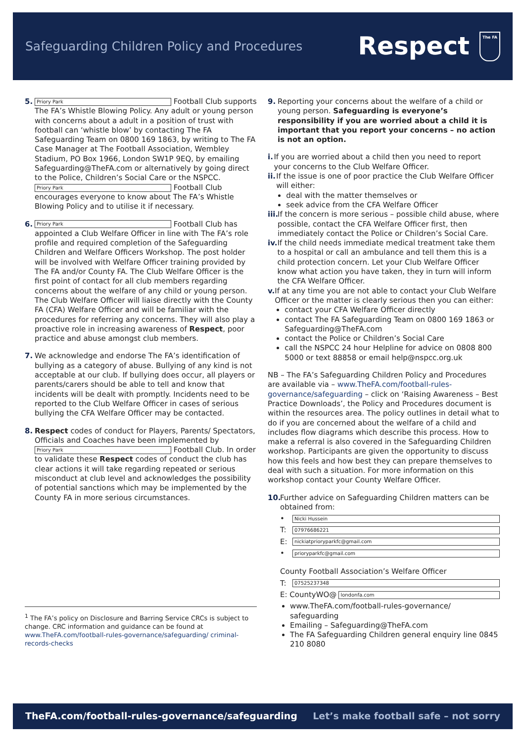Safeguarding Children Policy and Procedures
Respect
The FA
5.
Priory Park Football Club supports The FA’s Whistle Blowing Policy. Any adult or young person with concerns about a adult in a position of trust with football can ‘whistle blow’ by contacting The FA Safeguarding Team on 0800 169 1863, by writing to The FA Case Manager at The Football Association, Wembley Stadium, PO Box 1966, London SW1P 9EQ, by emailing Safeguarding@TheFA.com or alternatively by going direct to the Police, Children’s Social Care or the NSPCC.
Priory Park Football Club encourages everyone to know about The FA’s Whistle Blowing Policy and to utilise it if necessary.
6.
Priory Park Football Club has appointed a Club Welfare Officer in line with The FA’s role profile and required completion of the Safeguarding Children and Welfare Officers Workshop. The post holder will be involved with Welfare Officer training provided by The FA and/or County FA. The Club Welfare Officer is the first point of contact for all club members regarding concerns about the welfare of any child or young person. The Club Welfare Officer will liaise directly with the County FA (CFA) Welfare Officer and will be familiar with the procedures for referring any concerns. They will also play a proactive role in increasing awareness of Respect, poor practice and abuse amongst club members.
7. We acknowledge and endorse The FA’s identification of bullying as a category of abuse. Bullying of any kind is not acceptable at our club. If bullying does occur, all players or parents/carers should be able to tell and know that incidents will be dealt with promptly. Incidents need to be reported to the Club Welfare Officer in cases of serious bullying the CFA Welfare Officer may be contacted.
8. Respect codes of conduct for Players, Parents/ Spectators, Officials and Coaches have been implemented by Priory Park Football Club. In order to validate these Respect codes of conduct the club has clear actions it will take regarding repeated or serious misconduct at club level and acknowledges the possibility of potential sanctions which may be implemented by the County FA in more serious circumstances.
<sup>1</sup> The FA’s policy on Disclosure and Barring Service CRCs is subject to change. CRC information and guidance can be found at www.TheFA.com/football-rules-governance/safeguarding/ criminal-records-checks
9. Reporting your concerns about the welfare of a child or young person. Safeguarding is everyone’s responsibility if you are worried about a child it is important that you report your concerns – no action is not an option.
i. If you are worried about a child then you need to report your concerns to the Club Welfare Officer.
ii.
If the issue is one of poor practice the Club Welfare Officer will either:
deal with the matter themselves or
seek advice from the CFA Welfare Officer
iii.
If the concern is more serious – possible child abuse, where possible, contact the CFA Welfare Officer first, then immediately contact the Police or Children’s Social Care.
iv.
If the child needs immediate medical treatment take them to a hospital or call an ambulance and tell them this is a child protection concern. Let your Club Welfare Officer know what action you have taken, they in turn will inform the CFA Welfare Officer.
v. If at any time you are not able to contact your Club Welfare Officer or the matter is clearly serious then you can either:
contact your CFA Welfare Officer directly
contact The FA Safeguarding Team on 0800 169 1863 or Safeguarding@TheFA.com
contact the Police or Children’s Social Care
call the NSPCC 24 hour Helpline for advice on 0808 800 5000 or text 88858 or email help@nspcc.org.uk
NB – The FA’s Safeguarding Children Policy and Procedures are available via – www.TheFA.com/football-rules-governance/safeguarding – click on ‘Raising Awareness – Best Practice Downloads’, the Policy and Procedures document is within the resources area. The policy outlines in detail what to do if you are concerned about the welfare of a child and includes flow diagrams which describe this process. How to make a referral is also covered in the Safeguarding Children workshop. Participants are given the opportunity to discuss how this feels and how best they can prepare themselves to deal with such a situation. For more information on this workshop contact your County Welfare Officer.
10.
Further advice on Safeguarding Children matters can be obtained from:
•
Nicki Hussein
T:
07976686221
E:
nickiatprioryparkfc@gmail.com
•
prioryparkfc@gmail.com
County Football Association’s Welfare Officer
T:
07525237348
E: CountyWO@
londonfa.com
www.TheFA.com/football-rules-governance/ safeguarding
Emailing – Safeguarding@TheFA.com
The FA Safeguarding Children general enquiry line 0845 210 8080
TheFA.com/football-rules-governance/safeguarding Let’s make football safe – not sorry